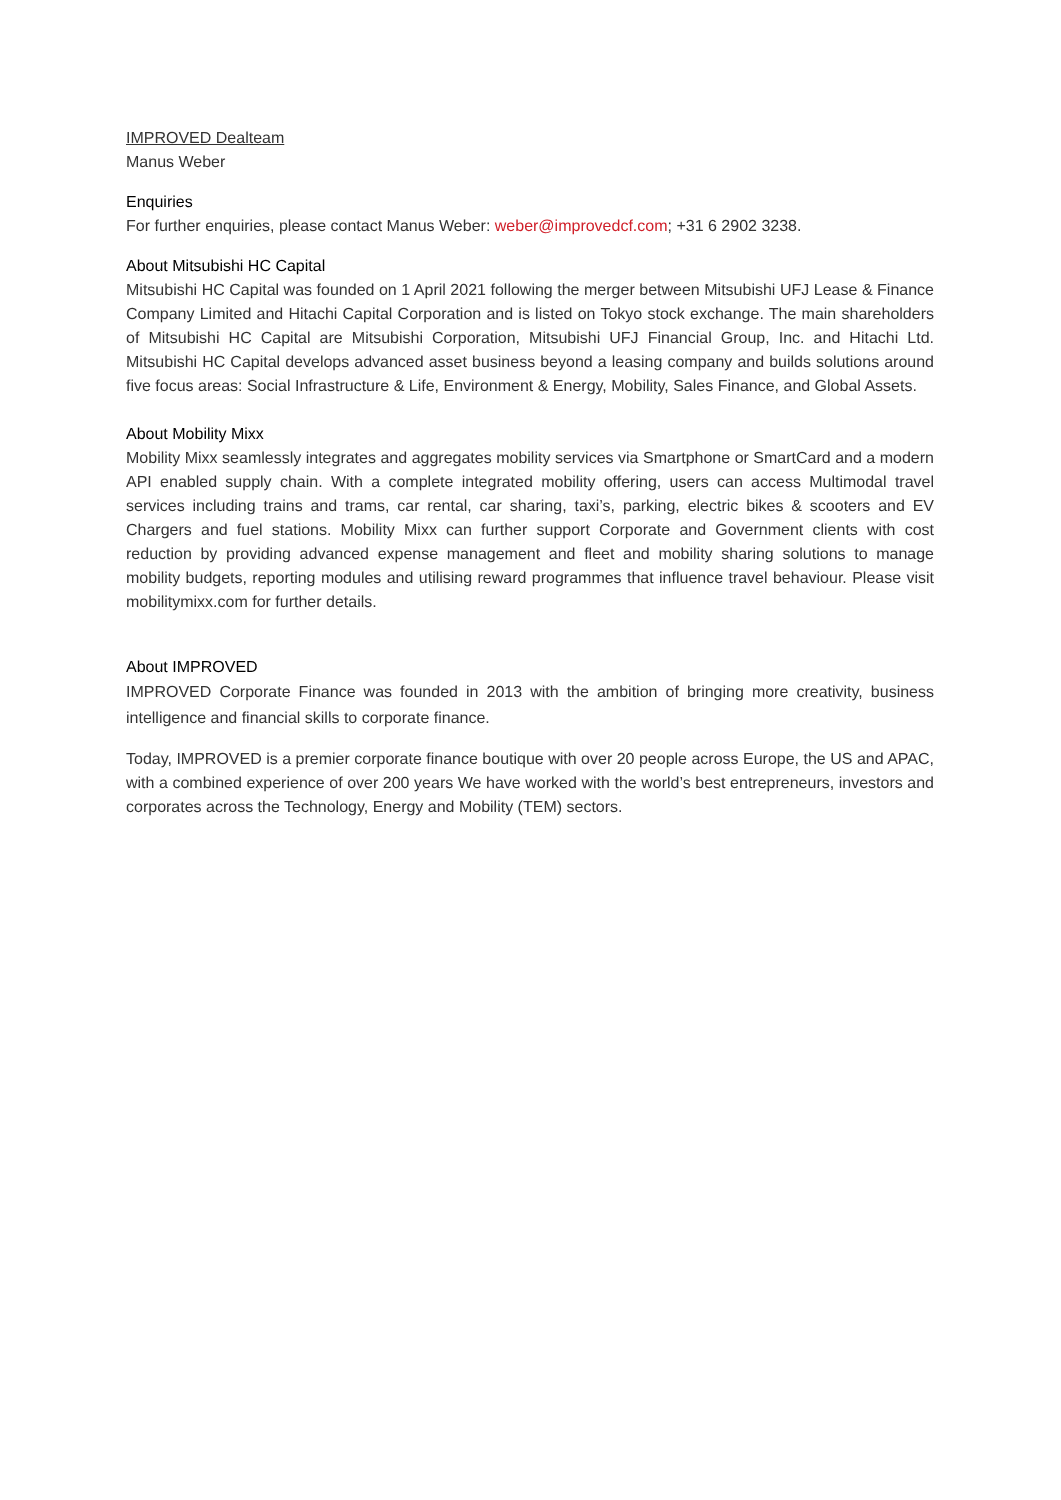IMPROVED Dealteam
Manus Weber
Enquiries
For further enquiries, please contact Manus Weber: weber@improvedcf.com; +31 6 2902 3238.
About Mitsubishi HC Capital
Mitsubishi HC Capital was founded on 1 April 2021 following the merger between Mitsubishi UFJ Lease & Finance Company Limited and Hitachi Capital Corporation and is listed on Tokyo stock exchange. The main shareholders of Mitsubishi HC Capital are Mitsubishi Corporation, Mitsubishi UFJ Financial Group, Inc. and Hitachi Ltd. Mitsubishi HC Capital develops advanced asset business beyond a leasing company and builds solutions around five focus areas: Social Infrastructure & Life, Environment & Energy, Mobility, Sales Finance, and Global Assets.
About Mobility Mixx
Mobility Mixx seamlessly integrates and aggregates mobility services via Smartphone or SmartCard and a modern API enabled supply chain. With a complete integrated mobility offering, users can access Multimodal travel services including trains and trams, car rental, car sharing, taxi’s, parking, electric bikes & scooters and EV Chargers and fuel stations. Mobility Mixx can further support Corporate and Government clients with cost reduction by providing advanced expense management and fleet and mobility sharing solutions to manage mobility budgets, reporting modules and utilising reward programmes that influence travel behaviour. Please visit mobilitymixx.com for further details.
About IMPROVED
IMPROVED Corporate Finance was founded in 2013 with the ambition of bringing more creativity, business intelligence and financial skills to corporate finance.
Today, IMPROVED is a premier corporate finance boutique with over 20 people across Europe, the US and APAC, with a combined experience of over 200 years We have worked with the world’s best entrepreneurs, investors and corporates across the Technology, Energy and Mobility (TEM) sectors.